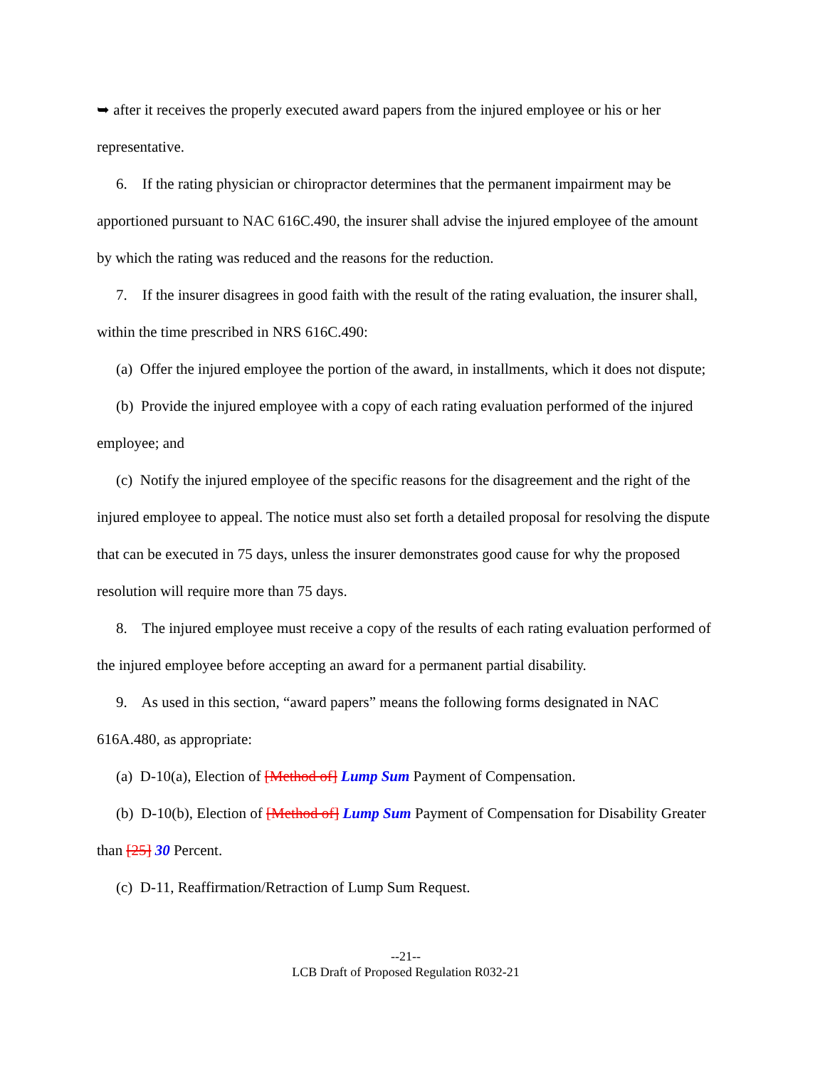➥ after it receives the properly executed award papers from the injured employee or his or her representative.
6. If the rating physician or chiropractor determines that the permanent impairment may be apportioned pursuant to NAC 616C.490, the insurer shall advise the injured employee of the amount by which the rating was reduced and the reasons for the reduction.
7. If the insurer disagrees in good faith with the result of the rating evaluation, the insurer shall, within the time prescribed in NRS 616C.490:
(a) Offer the injured employee the portion of the award, in installments, which it does not dispute;
(b) Provide the injured employee with a copy of each rating evaluation performed of the injured employee; and
(c) Notify the injured employee of the specific reasons for the disagreement and the right of the injured employee to appeal. The notice must also set forth a detailed proposal for resolving the dispute that can be executed in 75 days, unless the insurer demonstrates good cause for why the proposed resolution will require more than 75 days.
8. The injured employee must receive a copy of the results of each rating evaluation performed of the injured employee before accepting an award for a permanent partial disability.
9. As used in this section, “award papers” means the following forms designated in NAC 616A.480, as appropriate:
(a) D-10(a), Election of [Method of] Lump Sum Payment of Compensation.
(b) D-10(b), Election of [Method of] Lump Sum Payment of Compensation for Disability Greater than [25] 30 Percent.
(c) D-11, Reaffirmation/Retraction of Lump Sum Request.
--21--
LCB Draft of Proposed Regulation R032-21